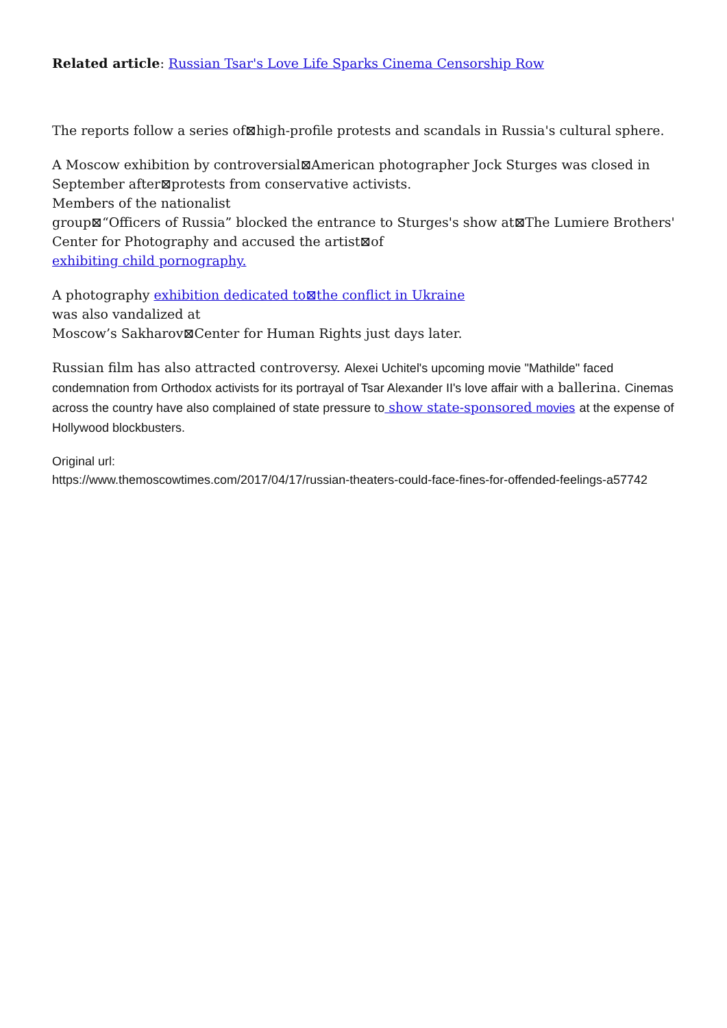Related article: Russian Tsar's Love Life Sparks Cinema Censorship Row
The reports follow a series of⊠high-profile protests and scandals in Russia's cultural sphere.
A Moscow exhibition by controversial⊠American photographer Jock Sturges was closed in September after⊠protests from conservative activists.
Members of the nationalist
group⊠“Officers of Russia” blocked the entrance to Sturges's show at⊠The Lumiere Brothers' Center for Photography and accused the artist⊠of
exhibiting child pornography.
A photography exhibition dedicated to⊠the conflict in Ukraine
was also vandalized at
Moscow’s Sakharov⊠Center for Human Rights just days later.
Russian film has also attracted controversy. Alexei Uchitel's upcoming movie "Mathilde" faced condemnation from Orthodox activists for its portrayal of Tsar Alexander II's love affair with a ballerina. Cinemas across the country have also complained of state pressure to show state-sponsored movies at the expense of Hollywood blockbusters.
Original url:
https://www.themoscowtimes.com/2017/04/17/russian-theaters-could-face-fines-for-offended-feelings-a57742